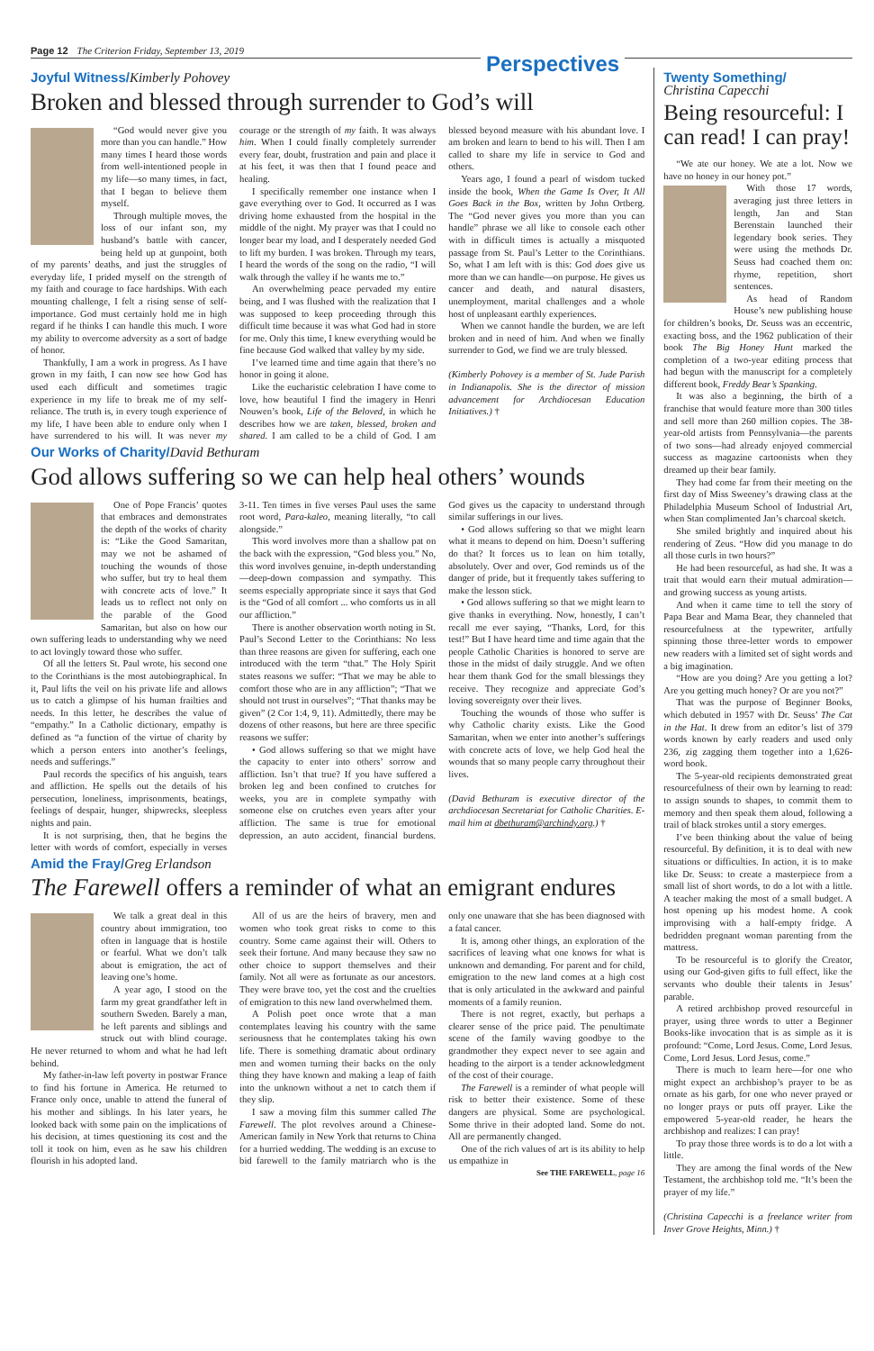Page 12 The Criterion Friday, September 13, 2019 Perspectives
Joyful Witness/Kimberly Pohovey
Broken and blessed through surrender to God’s will
“God would never give you more than you can handle.” How many times I heard those words from well-intentioned people in my life—so many times, in fact, that I began to believe them myself.
Through multiple moves, the loss of our infant son, my husband’s battle with cancer, being held up at gunpoint, both of my parents’ deaths, and just the struggles of everyday life, I prided myself on the strength of my faith and courage to face hardships. With each mounting challenge, I felt a rising sense of self-importance. God must certainly hold me in high regard if he thinks I can handle this much. I wore my ability to overcome adversity as a sort of badge of honor.
Thankfully, I am a work in progress. As I have grown in my faith, I can now see how God has used each difficult and sometimes tragic experience in my life to break me of my self-reliance. The truth is, in every tough experience of my life, I have been able to endure only when I have surrendered to his will. It was never my courage or the strength of my faith. It was always him. When I could finally completely surrender every fear, doubt, frustration and pain and place it at his feet, it was then that I found peace and healing.
I specifically remember one instance when I gave everything over to God. It occurred as I was driving home exhausted from the hospital in the middle of the night. My prayer was that I could no longer bear my load, and I desperately needed God to lift my burden. I was broken. Through my tears, I heard the words of the song on the radio, “I will walk through the valley if he wants me to.”
An overwhelming peace pervaded my entire being, and I was flushed with the realization that I was supposed to keep proceeding through this difficult time because it was what God had in store for me. Only this time, I knew everything would be fine because God walked that valley by my side.
I’ve learned time and time again that there’s no honor in going it alone.
Like the eucharistic celebration I have come to love, how beautiful I find the imagery in Henri Nouwen’s book, Life of the Beloved, in which he describes how we are taken, blessed, broken and shared. I am called to be a child of God. I am blessed beyond measure with his abundant love. I am broken and learn to bend to his will. Then I am called to share my life in service to God and others.
Years ago, I found a pearl of wisdom tucked inside the book, When the Game Is Over, It All Goes Back in the Box, written by John Ortberg. The “God never gives you more than you can handle” phrase we all like to console each other with in difficult times is actually a misquoted passage from St. Paul’s Letter to the Corinthians. So, what I am left with is this: God does give us more than we can handle—on purpose. He gives us cancer and death, and natural disasters, unemployment, marital challenges and a whole host of unpleasant earthly experiences.
When we cannot handle the burden, we are left broken and in need of him. And when we finally surrender to God, we find we are truly blessed.
(Kimberly Pohovey is a member of St. Jude Parish in Indianapolis. She is the director of mission advancement for Archdiocesan Education Initiatives.) †
Our Works of Charity/David Bethuram
God allows suffering so we can help heal others’ wounds
One of Pope Francis’ quotes that embraces and demonstrates the depth of the works of charity is: “Like the Good Samaritan, may we not be ashamed of touching the wounds of those who suffer, but try to heal them with concrete acts of love.” It leads us to reflect not only on the parable of the Good Samaritan, but also on how our own suffering leads to understanding why we need to act lovingly toward those who suffer.
Of all the letters St. Paul wrote, his second one to the Corinthians is the most autobiographical. In it, Paul lifts the veil on his private life and allows us to catch a glimpse of his human frailties and needs. In this letter, he describes the value of “empathy.” In a Catholic dictionary, empathy is defined as “a function of the virtue of charity by which a person enters into another’s feelings, needs and sufferings.”
Paul records the specifics of his anguish, tears and affliction. He spells out the details of his persecution, loneliness, imprisonments, beatings, feelings of despair, hunger, shipwrecks, sleepless nights and pain.
It is not surprising, then, that he begins the letter with words of comfort, especially in verses 3-11. Ten times in five verses Paul uses the same root word, Para-kaleo, meaning literally, “to call alongside.”
This word involves more than a shallow pat on the back with the expression, “God bless you.” No, this word involves genuine, in-depth understanding—deep-down compassion and sympathy. This seems especially appropriate since it says that God is the “God of all comfort ... who comforts us in all our affliction.”
There is another observation worth noting in St. Paul’s Second Letter to the Corinthians: No less than three reasons are given for suffering, each one introduced with the term “that.” The Holy Spirit states reasons we suffer: “That we may be able to comfort those who are in any affliction”; “That we should not trust in ourselves”; “That thanks may be given” (2 Cor 1:4, 9, 11). Admittedly, there may be dozens of other reasons, but here are three specific reasons we suffer:
• God allows suffering so that we might have the capacity to enter into others’ sorrow and affliction. Isn’t that true? If you have suffered a broken leg and been confined to crutches for weeks, you are in complete sympathy with someone else on crutches even years after your affliction. The same is true for emotional depression, an auto accident, financial burdens. God gives us the capacity to understand through similar sufferings in our lives.
• God allows suffering so that we might learn what it means to depend on him. Doesn’t suffering do that? It forces us to lean on him totally, absolutely. Over and over, God reminds us of the danger of pride, but it frequently takes suffering to make the lesson stick.
• God allows suffering so that we might learn to give thanks in everything. Now, honestly, I can’t recall me ever saying, “Thanks, Lord, for this test!” But I have heard time and time again that the people Catholic Charities is honored to serve are those in the midst of daily struggle. And we often hear them thank God for the small blessings they receive. They recognize and appreciate God’s loving sovereignty over their lives.
Touching the wounds of those who suffer is why Catholic charity exists. Like the Good Samaritan, when we enter into another’s sufferings with concrete acts of love, we help God heal the wounds that so many people carry throughout their lives.
(David Bethuram is executive director of the archdiocesan Secretariat for Catholic Charities. E-mail him at dbethuram@archindy.org.) †
Amid the Fray/Greg Erlandson
The Farewell offers a reminder of what an emigrant endures
We talk a great deal in this country about immigration, too often in language that is hostile or fearful. What we don’t talk about is emigration, the act of leaving one’s home.
A year ago, I stood on the farm my great grandfather left in southern Sweden. Barely a man, he left parents and siblings and struck out with blind courage. He never returned to whom and what he had left behind.
My father-in-law left poverty in postwar France to find his fortune in America. He returned to France only once, unable to attend the funeral of his mother and siblings. In his later years, he looked back with some pain on the implications of his decision, at times questioning its cost and the toll it took on him, even as he saw his children flourish in his adopted land.
All of us are the heirs of bravery, men and women who took great risks to come to this country. Some came against their will. Others to seek their fortune. And many because they saw no other choice to support themselves and their family. Not all were as fortunate as our ancestors. They were brave too, yet the cost and the cruelties of emigration to this new land overwhelmed them.
A Polish poet once wrote that a man contemplates leaving his country with the same seriousness that he contemplates taking his own life. There is something dramatic about ordinary men and women turning their backs on the only thing they have known and making a leap of faith into the unknown without a net to catch them if they slip.
I saw a moving film this summer called The Farewell. The plot revolves around a Chinese-American family in New York that returns to China for a hurried wedding. The wedding is an excuse to bid farewell to the family matriarch who is the only one unaware that she has been diagnosed with a fatal cancer.
It is, among other things, an exploration of the sacrifices of leaving what one knows for what is unknown and demanding. For parent and for child, emigration to the new land comes at a high cost that is only articulated in the awkward and painful moments of a family reunion.
There is not regret, exactly, but perhaps a clearer sense of the price paid. The penultimate scene of the family waving goodbye to the grandmother they expect never to see again and heading to the airport is a tender acknowledgment of the cost of their courage.
The Farewell is a reminder of what people will risk to better their existence. Some of these dangers are physical. Some are psychological. Some thrive in their adopted land. Some do not. All are permanently changed.
One of the rich values of art is its ability to help us empathize in
See THE FAREWELL, page 16
Twenty Something/
Christina Capecchi
Being resourceful: I can read! I can pray!
“We ate our honey. We ate a lot. Now we have no honey in our honey pot.”
With those 17 words, averaging just three letters in length, Jan and Stan Berenstain launched their legendary book series. They were using the methods Dr. Seuss had coached them on: rhyme, repetition, short sentences.
As head of Random House’s new publishing house for children’s books, Dr. Seuss was an eccentric, exacting boss, and the 1962 publication of their book The Big Honey Hunt marked the completion of a two-year editing process that had begun with the manuscript for a completely different book, Freddy Bear’s Spanking.
It was also a beginning, the birth of a franchise that would feature more than 300 titles and sell more than 260 million copies. The 38-year-old artists from Pennsylvania—the parents of two sons—had already enjoyed commercial success as magazine cartoonists when they dreamed up their bear family.
They had come far from their meeting on the first day of Miss Sweeney’s drawing class at the Philadelphia Museum School of Industrial Art, when Stan complimented Jan’s charcoal sketch.
She smiled brightly and inquired about his rendering of Zeus. “How did you manage to do all those curls in two hours?”
He had been resourceful, as had she. It was a trait that would earn their mutual admiration—and growing success as young artists.
And when it came time to tell the story of Papa Bear and Mama Bear, they channeled that resourcefulness at the typewriter, artfully spinning those three-letter words to empower new readers with a limited set of sight words and a big imagination.
“How are you doing? Are you getting a lot? Are you getting much honey? Or are you not?”
That was the purpose of Beginner Books, which debuted in 1957 with Dr. Seuss’ The Cat in the Hat. It drew from an editor’s list of 379 words known by early readers and used only 236, zig zagging them together into a 1,626-word book.
The 5-year-old recipients demonstrated great resourcefulness of their own by learning to read: to assign sounds to shapes, to commit them to memory and then speak them aloud, following a trail of black strokes until a story emerges.
I’ve been thinking about the value of being resourceful. By definition, it is to deal with new situations or difficulties. In action, it is to make like Dr. Seuss: to create a masterpiece from a small list of short words, to do a lot with a little. A teacher making the most of a small budget. A host opening up his modest home. A cook improvising with a half-empty fridge. A bedridden pregnant woman parenting from the mattress.
To be resourceful is to glorify the Creator, using our God-given gifts to full effect, like the servants who double their talents in Jesus’ parable.
A retired archbishop proved resourceful in prayer, using three words to utter a Beginner Books-like invocation that is as simple as it is profound: “Come, Lord Jesus. Come, Lord Jesus. Come, Lord Jesus. Lord Jesus, come.”
There is much to learn here—for one who might expect an archbishop’s prayer to be as ornate as his garb, for one who never prayed or no longer prays or puts off prayer. Like the empowered 5-year-old reader, he hears the archbishop and realizes: I can pray!
To pray those three words is to do a lot with a little.
They are among the final words of the New Testament, the archbishop told me. “It’s been the prayer of my life.”
(Christina Capecchi is a freelance writer from Inver Grove Heights, Minn.) †